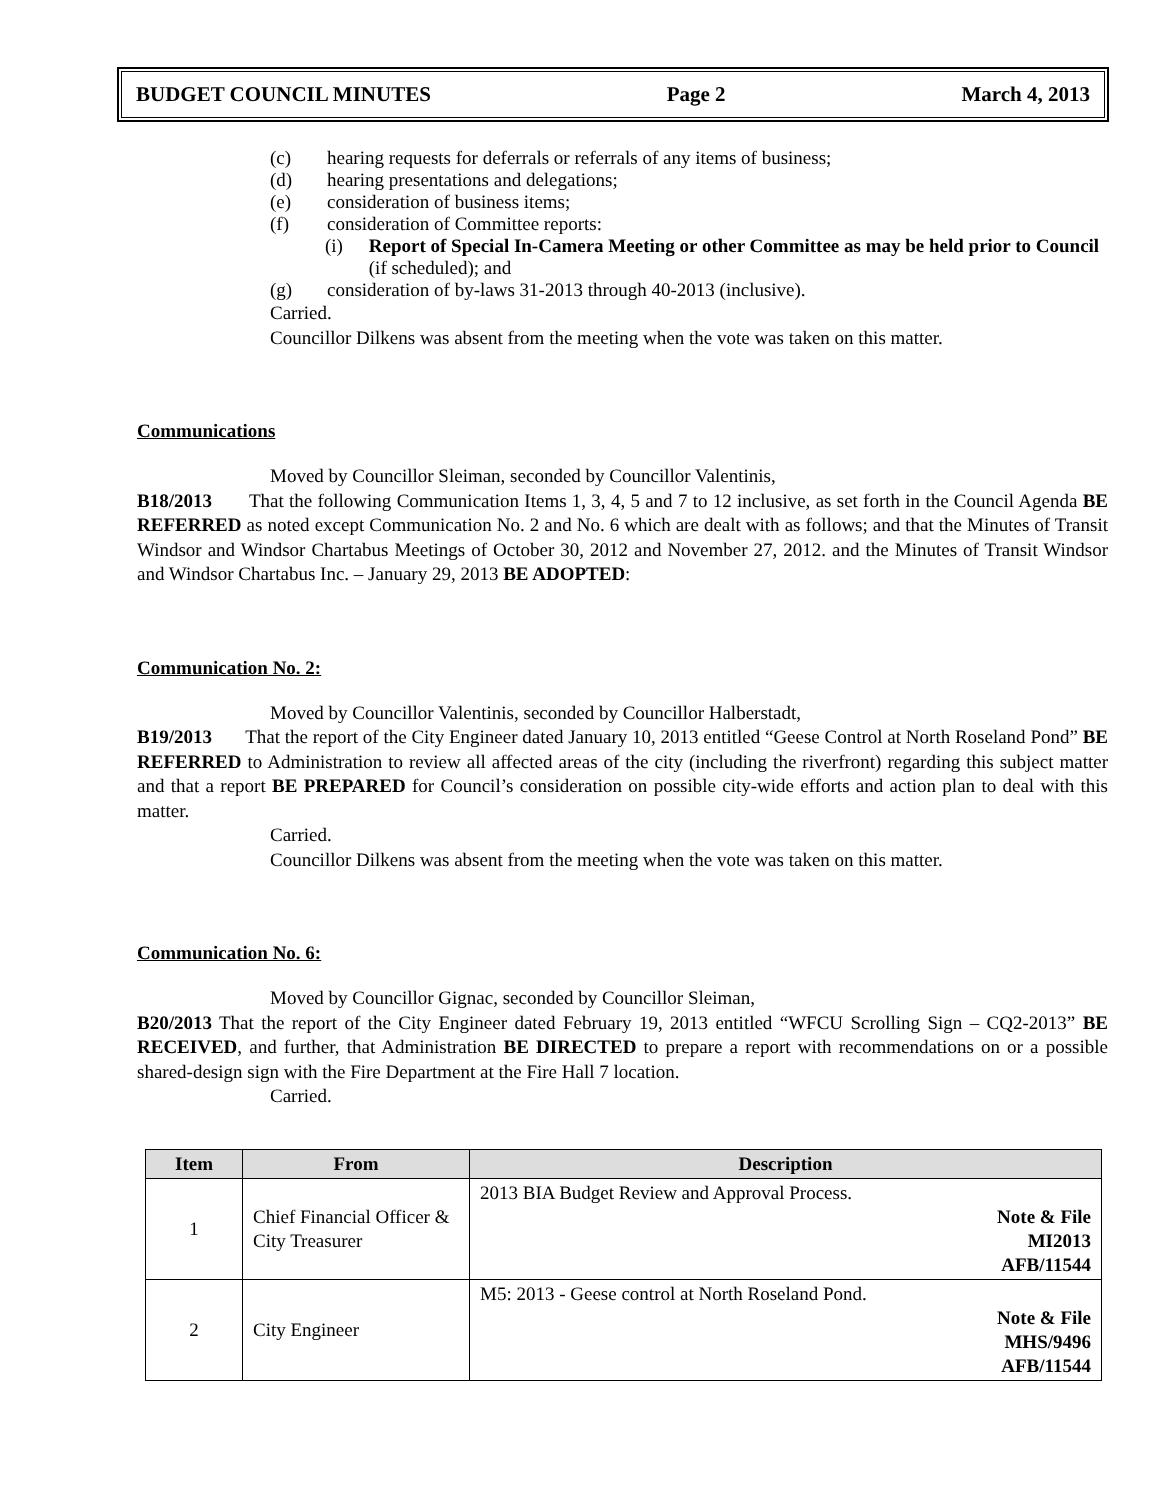BUDGET COUNCIL MINUTES Page 2 March 4, 2013
(c) hearing requests for deferrals or referrals of any items of business;
(d) hearing presentations and delegations;
(e) consideration of business items;
(f) consideration of Committee reports:
(i) Report of Special In-Camera Meeting or other Committee as may be held prior to Council (if scheduled); and
(g) consideration of by-laws 31-2013 through 40-2013 (inclusive).
Carried.
Councillor Dilkens was absent from the meeting when the vote was taken on this matter.
Communications
Moved by Councillor Sleiman, seconded by Councillor Valentinis,
B18/2013 That the following Communication Items 1, 3, 4, 5 and 7 to 12 inclusive, as set forth in the Council Agenda BE REFERRED as noted except Communication No. 2 and No. 6 which are dealt with as follows; and that the Minutes of Transit Windsor and Windsor Chartabus Meetings of October 30, 2012 and November 27, 2012. and the Minutes of Transit Windsor and Windsor Chartabus Inc. – January 29, 2013 BE ADOPTED:
Communication No. 2:
Moved by Councillor Valentinis, seconded by Councillor Halberstadt,
B19/2013 That the report of the City Engineer dated January 10, 2013 entitled “Geese Control at North Roseland Pond” BE REFERRED to Administration to review all affected areas of the city (including the riverfront) regarding this subject matter and that a report BE PREPARED for Council’s consideration on possible city-wide efforts and action plan to deal with this matter.
Carried.
Councillor Dilkens was absent from the meeting when the vote was taken on this matter.
Communication No. 6:
Moved by Councillor Gignac, seconded by Councillor Sleiman,
B20/2013 That the report of the City Engineer dated February 19, 2013 entitled “WFCU Scrolling Sign – CQ2-2013” BE RECEIVED, and further, that Administration BE DIRECTED to prepare a report with recommendations on or a possible shared-design sign with the Fire Department at the Fire Hall 7 location.
Carried.
| Item | From | Description |
| --- | --- | --- |
| 1 | Chief Financial Officer & City Treasurer | 2013 BIA Budget Review and Approval Process. Note & File MI2013 AFB/11544 |
| 2 | City Engineer | M5: 2013 - Geese control at North Roseland Pond. Note & File MHS/9496 AFB/11544 |